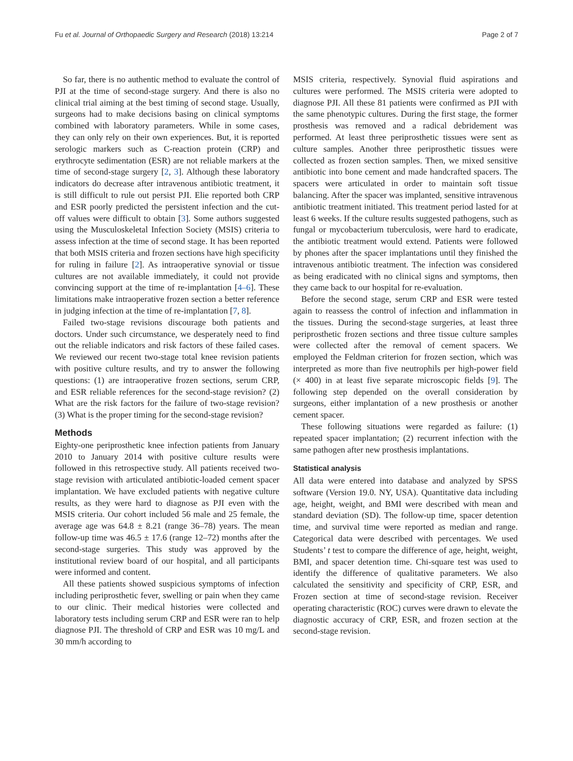Fu et al. Journal of Orthopaedic Surgery and Research (2018) 13:214 Page 2 of 7
So far, there is no authentic method to evaluate the control of PJI at the time of second-stage surgery. And there is also no clinical trial aiming at the best timing of second stage. Usually, surgeons had to make decisions basing on clinical symptoms combined with laboratory parameters. While in some cases, they can only rely on their own experiences. But, it is reported serologic markers such as C-reaction protein (CRP) and erythrocyte sedimentation (ESR) are not reliable markers at the time of second-stage surgery [2, 3]. Although these laboratory indicators do decrease after intravenous antibiotic treatment, it is still difficult to rule out persist PJI. Elie reported both CRP and ESR poorly predicted the persistent infection and the cut-off values were difficult to obtain [3]. Some authors suggested using the Musculoskeletal Infection Society (MSIS) criteria to assess infection at the time of second stage. It has been reported that both MSIS criteria and frozen sections have high specificity for ruling in failure [2]. As intraoperative synovial or tissue cultures are not available immediately, it could not provide convincing support at the time of re-implantation [4–6]. These limitations make intraoperative frozen section a better reference in judging infection at the time of re-implantation [7, 8].
Failed two-stage revisions discourage both patients and doctors. Under such circumstance, we desperately need to find out the reliable indicators and risk factors of these failed cases. We reviewed our recent two-stage total knee revision patients with positive culture results, and try to answer the following questions: (1) are intraoperative frozen sections, serum CRP, and ESR reliable references for the second-stage revision? (2) What are the risk factors for the failure of two-stage revision? (3) What is the proper timing for the second-stage revision?
Methods
Eighty-one periprosthetic knee infection patients from January 2010 to January 2014 with positive culture results were followed in this retrospective study. All patients received two-stage revision with articulated antibiotic-loaded cement spacer implantation. We have excluded patients with negative culture results, as they were hard to diagnose as PJI even with the MSIS criteria. Our cohort included 56 male and 25 female, the average age was 64.8 ± 8.21 (range 36–78) years. The mean follow-up time was 46.5 ± 17.6 (range 12–72) months after the second-stage surgeries. This study was approved by the institutional review board of our hospital, and all participants were informed and content.
All these patients showed suspicious symptoms of infection including periprosthetic fever, swelling or pain when they came to our clinic. Their medical histories were collected and laboratory tests including serum CRP and ESR were ran to help diagnose PJI. The threshold of CRP and ESR was 10 mg/L and 30 mm/h according to
MSIS criteria, respectively. Synovial fluid aspirations and cultures were performed. The MSIS criteria were adopted to diagnose PJI. All these 81 patients were confirmed as PJI with the same phenotypic cultures. During the first stage, the former prosthesis was removed and a radical debridement was performed. At least three periprosthetic tissues were sent as culture samples. Another three periprosthetic tissues were collected as frozen section samples. Then, we mixed sensitive antibiotic into bone cement and made handcrafted spacers. The spacers were articulated in order to maintain soft tissue balancing. After the spacer was implanted, sensitive intravenous antibiotic treatment initiated. This treatment period lasted for at least 6 weeks. If the culture results suggested pathogens, such as fungal or mycobacterium tuberculosis, were hard to eradicate, the antibiotic treatment would extend. Patients were followed by phones after the spacer implantations until they finished the intravenous antibiotic treatment. The infection was considered as being eradicated with no clinical signs and symptoms, then they came back to our hospital for re-evaluation.
Before the second stage, serum CRP and ESR were tested again to reassess the control of infection and inflammation in the tissues. During the second-stage surgeries, at least three periprosthetic frozen sections and three tissue culture samples were collected after the removal of cement spacers. We employed the Feldman criterion for frozen section, which was interpreted as more than five neutrophils per high-power field (× 400) in at least five separate microscopic fields [9]. The following step depended on the overall consideration by surgeons, either implantation of a new prosthesis or another cement spacer.
These following situations were regarded as failure: (1) repeated spacer implantation; (2) recurrent infection with the same pathogen after new prosthesis implantations.
Statistical analysis
All data were entered into database and analyzed by SPSS software (Version 19.0. NY, USA). Quantitative data including age, height, weight, and BMI were described with mean and standard deviation (SD). The follow-up time, spacer detention time, and survival time were reported as median and range. Categorical data were described with percentages. We used Students’ t test to compare the difference of age, height, weight, BMI, and spacer detention time. Chi-square test was used to identify the difference of qualitative parameters. We also calculated the sensitivity and specificity of CRP, ESR, and Frozen section at time of second-stage revision. Receiver operating characteristic (ROC) curves were drawn to elevate the diagnostic accuracy of CRP, ESR, and frozen section at the second-stage revision.